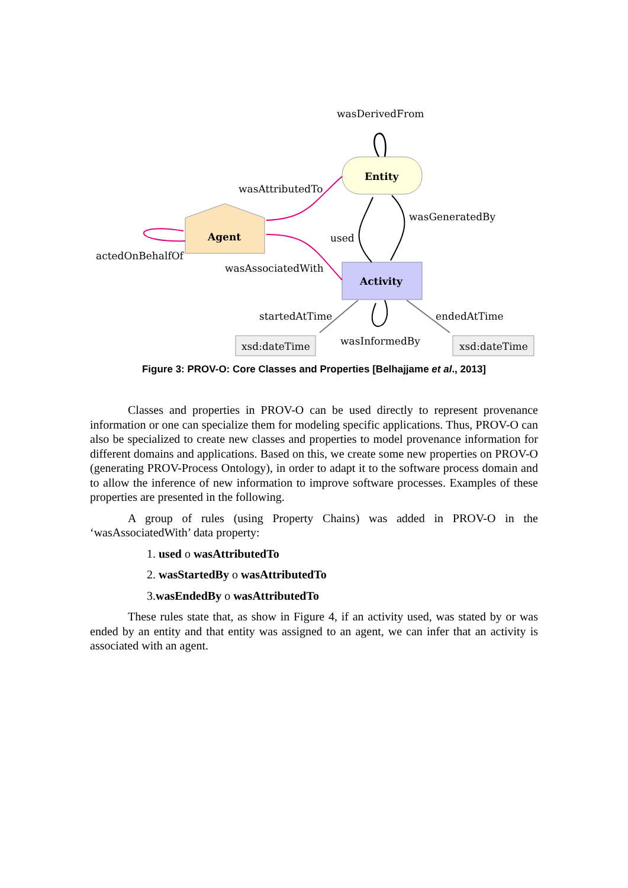wasDerivedFrom
Entity
Agent
Activity
wasAttributedTo
wasGeneratedBy
used
actedOnBehalfOf
wasAssociatedWith
startedAtTime
endedAtTime
wasInformedBy
xsd:dateTime
xsd:dateTime
Figure 3: PROV-O: Core Classes and Properties [Belhajjame et al., 2013]
Classes and properties in PROV-O can be used directly to represent provenance information or one can specialize them for modeling specific applications. Thus, PROV-O can also be specialized to create new classes and properties to model provenance information for different domains and applications. Based on this, we create some new properties on PROV-O (generating PROV-Process Ontology), in order to adapt it to the software process domain and to allow the inference of new information to improve software processes. Examples of these properties are presented in the following.
A group of rules (using Property Chains) was added in PROV-O in the ‘wasAssociatedWith’ data property:
1. used o wasAttributedTo
2. wasStartedBy o wasAttributedTo
3.wasEndedBy o wasAttributedTo
These rules state that, as show in Figure 4, if an activity used, was stated by or was ended by an entity and that entity was assigned to an agent, we can infer that an activity is associated with an agent.